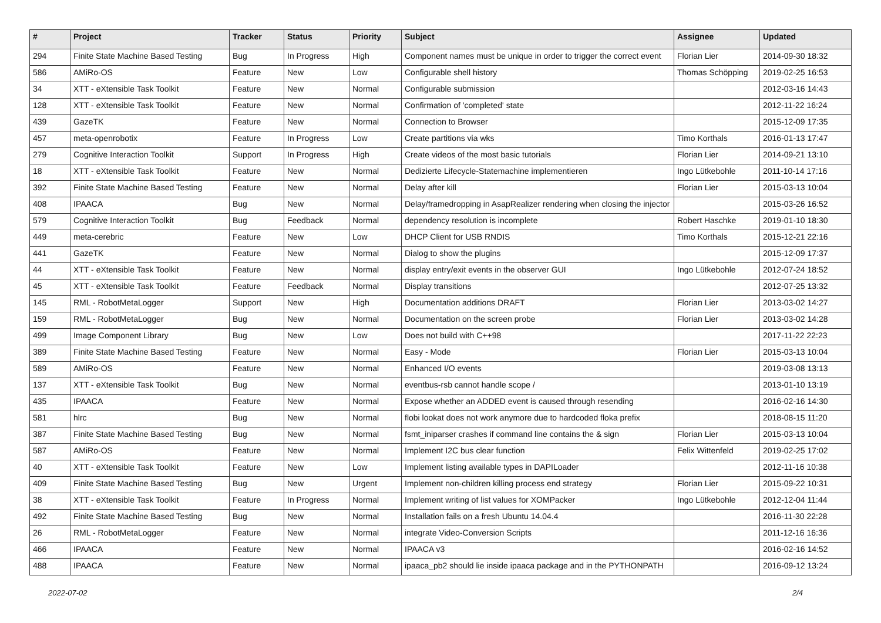| # | Project | Tracker | Status | Priority | Subject | Assignee | Updated |
| --- | --- | --- | --- | --- | --- | --- | --- |
| 294 | Finite State Machine Based Testing | Bug | In Progress | High | Component names must be unique in order to trigger the correct event | Florian Lier | 2014-09-30 18:32 |
| 586 | AMiRo-OS | Feature | New | Low | Configurable shell history | Thomas Schöpping | 2019-02-25 16:53 |
| 34 | XTT - eXtensible Task Toolkit | Feature | New | Normal | Configurable submission | | 2012-03-16 14:43 |
| 128 | XTT - eXtensible Task Toolkit | Feature | New | Normal | Confirmation of 'completed' state | | 2012-11-22 16:24 |
| 439 | GazeTK | Feature | New | Normal | Connection to Browser | | 2015-12-09 17:35 |
| 457 | meta-openrobotix | Feature | In Progress | Low | Create partitions via wks | Timo Korthals | 2016-01-13 17:47 |
| 279 | Cognitive Interaction Toolkit | Support | In Progress | High | Create videos of the most basic tutorials | Florian Lier | 2014-09-21 13:10 |
| 18 | XTT - eXtensible Task Toolkit | Feature | New | Normal | Dedizierte Lifecycle-Statemachine implementieren | Ingo Lütkebohle | 2011-10-14 17:16 |
| 392 | Finite State Machine Based Testing | Feature | New | Normal | Delay after kill | Florian Lier | 2015-03-13 10:04 |
| 408 | IPAACA | Bug | New | Normal | Delay/framedropping in AsapRealizer rendering when closing the injector | | 2015-03-26 16:52 |
| 579 | Cognitive Interaction Toolkit | Bug | Feedback | Normal | dependency resolution is incomplete | Robert Haschke | 2019-01-10 18:30 |
| 449 | meta-cerebric | Feature | New | Low | DHCP Client for USB RNDIS | Timo Korthals | 2015-12-21 22:16 |
| 441 | GazeTK | Feature | New | Normal | Dialog to show the plugins | | 2015-12-09 17:37 |
| 44 | XTT - eXtensible Task Toolkit | Feature | New | Normal | display entry/exit events in the observer GUI | Ingo Lütkebohle | 2012-07-24 18:52 |
| 45 | XTT - eXtensible Task Toolkit | Feature | Feedback | Normal | Display transitions | | 2012-07-25 13:32 |
| 145 | RML - RobotMetaLogger | Support | New | High | Documentation additions DRAFT | Florian Lier | 2013-03-02 14:27 |
| 159 | RML - RobotMetaLogger | Bug | New | Normal | Documentation on the screen probe | Florian Lier | 2013-03-02 14:28 |
| 499 | Image Component Library | Bug | New | Low | Does not build with C++98 | | 2017-11-22 22:23 |
| 389 | Finite State Machine Based Testing | Feature | New | Normal | Easy - Mode | Florian Lier | 2015-03-13 10:04 |
| 589 | AMiRo-OS | Feature | New | Normal | Enhanced I/O events | | 2019-03-08 13:13 |
| 137 | XTT - eXtensible Task Toolkit | Bug | New | Normal | eventbus-rsb cannot handle scope / | | 2013-01-10 13:19 |
| 435 | IPAACA | Feature | New | Normal | Expose whether an ADDED event is caused through resending | | 2016-02-16 14:30 |
| 581 | hlrc | Bug | New | Normal | flobi lookat does not work anymore due to hardcoded floka prefix | | 2018-08-15 11:20 |
| 387 | Finite State Machine Based Testing | Bug | New | Normal | fsmt_iniparser crashes if command line contains the & sign | Florian Lier | 2015-03-13 10:04 |
| 587 | AMiRo-OS | Feature | New | Normal | Implement I2C bus clear function | Felix Wittenfeld | 2019-02-25 17:02 |
| 40 | XTT - eXtensible Task Toolkit | Feature | New | Low | Implement listing available types in DAPILoader | | 2012-11-16 10:38 |
| 409 | Finite State Machine Based Testing | Bug | New | Urgent | Implement non-children killing process end strategy | Florian Lier | 2015-09-22 10:31 |
| 38 | XTT - eXtensible Task Toolkit | Feature | In Progress | Normal | Implement writing of list values for XOMPacker | Ingo Lütkebohle | 2012-12-04 11:44 |
| 492 | Finite State Machine Based Testing | Bug | New | Normal | Installation fails on a fresh Ubuntu 14.04.4 | | 2016-11-30 22:28 |
| 26 | RML - RobotMetaLogger | Feature | New | Normal | integrate Video-Conversion Scripts | | 2011-12-16 16:36 |
| 466 | IPAACA | Feature | New | Normal | IPAACA v3 | | 2016-02-16 14:52 |
| 488 | IPAACA | Feature | New | Normal | ipaaca_pb2 should lie inside ipaaca package and in the PYTHONPATH | | 2016-09-12 13:24 |
2022-07-02 2/4